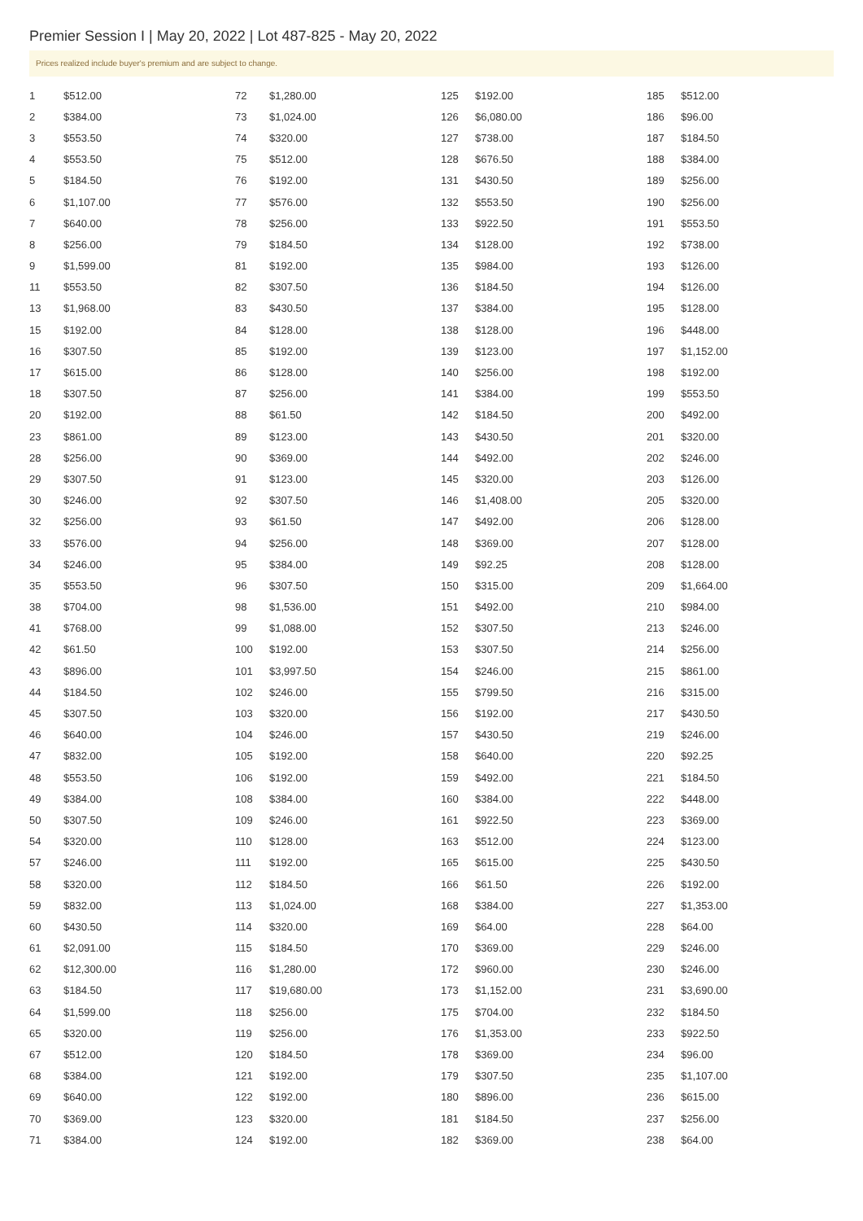Premier Session I | May 20, 2022 | Lot 487-825 - May 20, 2022
Prices realized include buyer's premium and are subject to change.
| 1 | $512.00 |
| 2 | $384.00 |
| 3 | $553.50 |
| 4 | $553.50 |
| 5 | $184.50 |
| 6 | $1,107.00 |
| 7 | $640.00 |
| 8 | $256.00 |
| 9 | $1,599.00 |
| 11 | $553.50 |
| 13 | $1,968.00 |
| 15 | $192.00 |
| 16 | $307.50 |
| 17 | $615.00 |
| 18 | $307.50 |
| 20 | $192.00 |
| 23 | $861.00 |
| 28 | $256.00 |
| 29 | $307.50 |
| 30 | $246.00 |
| 32 | $256.00 |
| 33 | $576.00 |
| 34 | $246.00 |
| 35 | $553.50 |
| 38 | $704.00 |
| 41 | $768.00 |
| 42 | $61.50 |
| 43 | $896.00 |
| 44 | $184.50 |
| 45 | $307.50 |
| 46 | $640.00 |
| 47 | $832.00 |
| 48 | $553.50 |
| 49 | $384.00 |
| 50 | $307.50 |
| 54 | $320.00 |
| 57 | $246.00 |
| 58 | $320.00 |
| 59 | $832.00 |
| 60 | $430.50 |
| 61 | $2,091.00 |
| 62 | $12,300.00 |
| 63 | $184.50 |
| 64 | $1,599.00 |
| 65 | $320.00 |
| 67 | $512.00 |
| 68 | $384.00 |
| 69 | $640.00 |
| 70 | $369.00 |
| 71 | $384.00 |
| 72 | $1,280.00 |
| 73 | $1,024.00 |
| 74 | $320.00 |
| 75 | $512.00 |
| 76 | $192.00 |
| 77 | $576.00 |
| 78 | $256.00 |
| 79 | $184.50 |
| 81 | $192.00 |
| 82 | $307.50 |
| 83 | $430.50 |
| 84 | $128.00 |
| 85 | $192.00 |
| 86 | $128.00 |
| 87 | $256.00 |
| 88 | $61.50 |
| 89 | $123.00 |
| 90 | $369.00 |
| 91 | $123.00 |
| 92 | $307.50 |
| 93 | $61.50 |
| 94 | $256.00 |
| 95 | $384.00 |
| 96 | $307.50 |
| 98 | $1,536.00 |
| 99 | $1,088.00 |
| 100 | $192.00 |
| 101 | $3,997.50 |
| 102 | $246.00 |
| 103 | $320.00 |
| 104 | $246.00 |
| 105 | $192.00 |
| 106 | $192.00 |
| 108 | $384.00 |
| 109 | $246.00 |
| 110 | $128.00 |
| 111 | $192.00 |
| 112 | $184.50 |
| 113 | $1,024.00 |
| 114 | $320.00 |
| 115 | $184.50 |
| 116 | $1,280.00 |
| 117 | $19,680.00 |
| 118 | $256.00 |
| 119 | $256.00 |
| 120 | $184.50 |
| 121 | $192.00 |
| 122 | $192.00 |
| 123 | $320.00 |
| 124 | $192.00 |
| 125 | $192.00 |
| 126 | $6,080.00 |
| 127 | $738.00 |
| 128 | $676.50 |
| 131 | $430.50 |
| 132 | $553.50 |
| 133 | $922.50 |
| 134 | $128.00 |
| 135 | $984.00 |
| 136 | $184.50 |
| 137 | $384.00 |
| 138 | $128.00 |
| 139 | $123.00 |
| 140 | $256.00 |
| 141 | $384.00 |
| 142 | $184.50 |
| 143 | $430.50 |
| 144 | $492.00 |
| 145 | $320.00 |
| 146 | $1,408.00 |
| 147 | $492.00 |
| 148 | $369.00 |
| 149 | $92.25 |
| 150 | $315.00 |
| 151 | $492.00 |
| 152 | $307.50 |
| 153 | $307.50 |
| 154 | $246.00 |
| 155 | $799.50 |
| 156 | $192.00 |
| 157 | $430.50 |
| 158 | $640.00 |
| 159 | $492.00 |
| 160 | $384.00 |
| 161 | $922.50 |
| 163 | $512.00 |
| 165 | $615.00 |
| 166 | $61.50 |
| 168 | $384.00 |
| 169 | $64.00 |
| 170 | $369.00 |
| 172 | $960.00 |
| 173 | $1,152.00 |
| 175 | $704.00 |
| 176 | $1,353.00 |
| 178 | $369.00 |
| 179 | $307.50 |
| 180 | $896.00 |
| 181 | $184.50 |
| 182 | $369.00 |
| 185 | $512.00 |
| 186 | $96.00 |
| 187 | $184.50 |
| 188 | $384.00 |
| 189 | $256.00 |
| 190 | $256.00 |
| 191 | $553.50 |
| 192 | $738.00 |
| 193 | $126.00 |
| 194 | $126.00 |
| 195 | $128.00 |
| 196 | $448.00 |
| 197 | $1,152.00 |
| 198 | $192.00 |
| 199 | $553.50 |
| 200 | $492.00 |
| 201 | $320.00 |
| 202 | $246.00 |
| 203 | $126.00 |
| 205 | $320.00 |
| 206 | $128.00 |
| 207 | $128.00 |
| 208 | $128.00 |
| 209 | $1,664.00 |
| 210 | $984.00 |
| 213 | $246.00 |
| 214 | $256.00 |
| 215 | $861.00 |
| 216 | $315.00 |
| 217 | $430.50 |
| 219 | $246.00 |
| 220 | $92.25 |
| 221 | $184.50 |
| 222 | $448.00 |
| 223 | $369.00 |
| 224 | $123.00 |
| 225 | $430.50 |
| 226 | $192.00 |
| 227 | $1,353.00 |
| 228 | $64.00 |
| 229 | $246.00 |
| 230 | $246.00 |
| 231 | $3,690.00 |
| 232 | $184.50 |
| 233 | $922.50 |
| 234 | $96.00 |
| 235 | $1,107.00 |
| 236 | $615.00 |
| 237 | $256.00 |
| 238 | $64.00 |